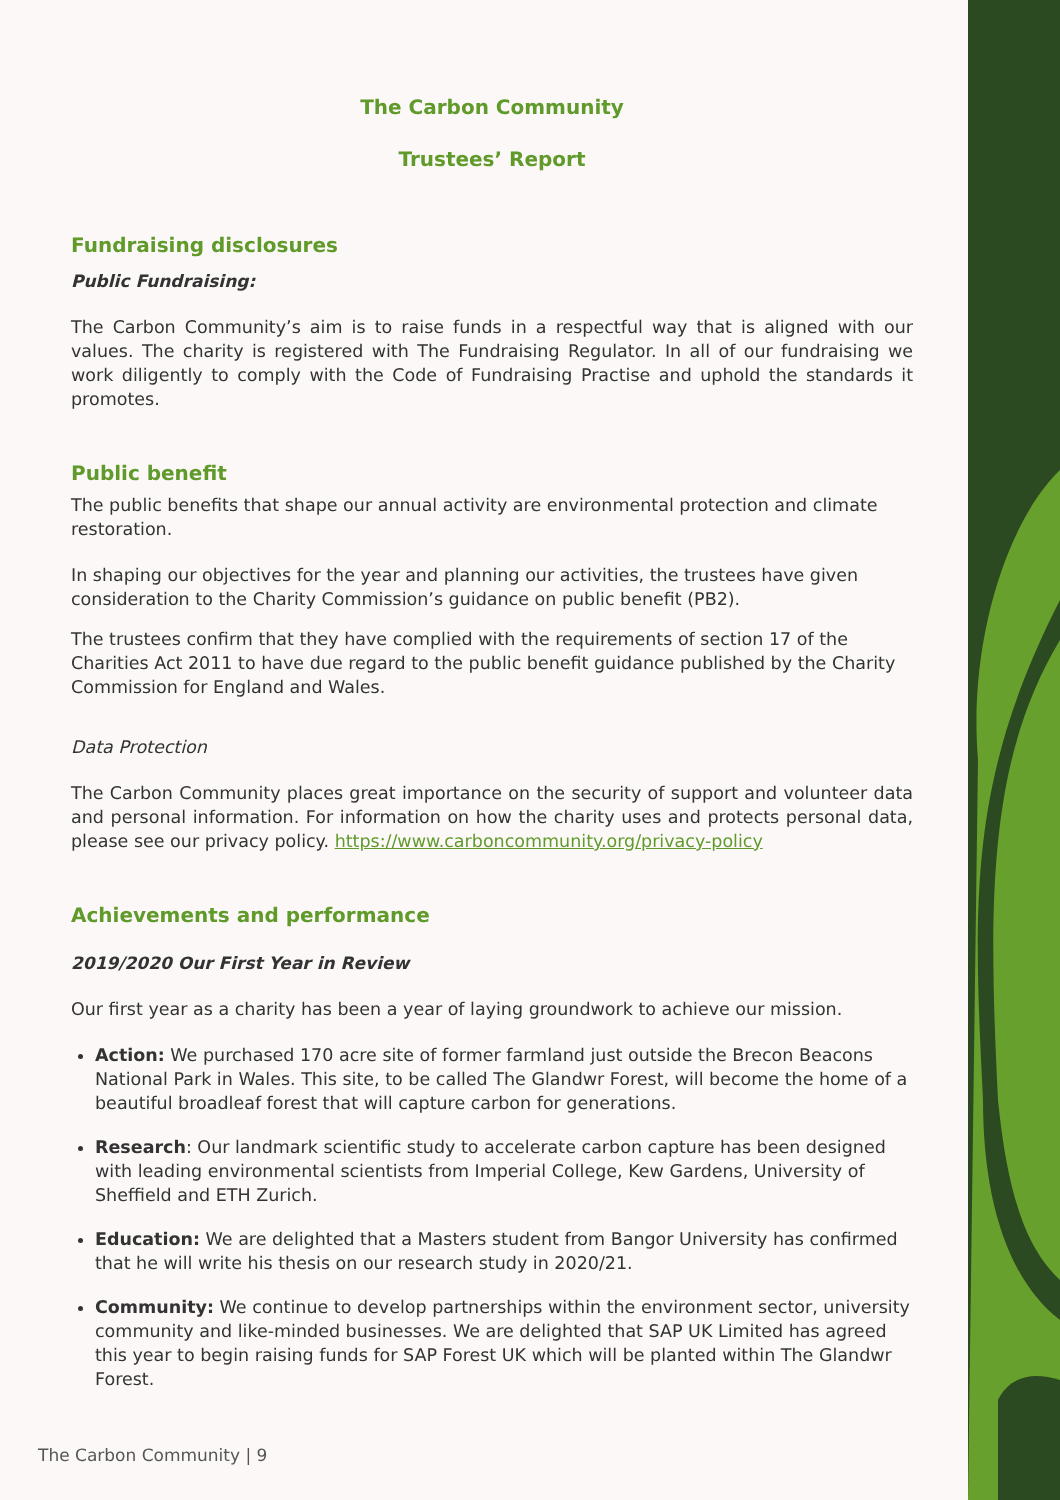The Carbon Community
Trustees’ Report
Fundraising disclosures
Public Fundraising:
The Carbon Community’s aim is to raise funds in a respectful way that is aligned with our values. The charity is registered with The Fundraising Regulator. In all of our fundraising we work diligently to comply with the Code of Fundraising Practise and uphold the standards it promotes.
Public benefit
The public benefits that shape our annual activity are environmental protection and climate restoration.
In shaping our objectives for the year and planning our activities, the trustees have given consideration to the Charity Commission’s guidance on public benefit (PB2).
The trustees confirm that they have complied with the requirements of section 17 of the Charities Act 2011 to have due regard to the public benefit guidance published by the Charity Commission for England and Wales.
Data Protection
The Carbon Community places great importance on the security of support and volunteer data and personal information. For information on how the charity uses and protects personal data, please see our privacy policy. https://www.carboncommunity.org/privacy-policy
Achievements and performance
2019/2020 Our First Year in Review
Our first year as a charity has been a year of laying groundwork to achieve our mission.
Action: We purchased 170 acre site of former farmland just outside the Brecon Beacons National Park in Wales. This site, to be called The Glandwr Forest, will become the home of a beautiful broadleaf forest that will capture carbon for generations.
Research: Our landmark scientific study to accelerate carbon capture has been designed with leading environmental scientists from Imperial College, Kew Gardens, University of Sheffield and ETH Zurich.
Education: We are delighted that a Masters student from Bangor University has confirmed that he will write his thesis on our research study in 2020/21.
Community: We continue to develop partnerships within the environment sector, university community and like-minded businesses. We are delighted that SAP UK Limited has agreed this year to begin raising funds for SAP Forest UK which will be planted within The Glandwr Forest.
The Carbon Community | 9